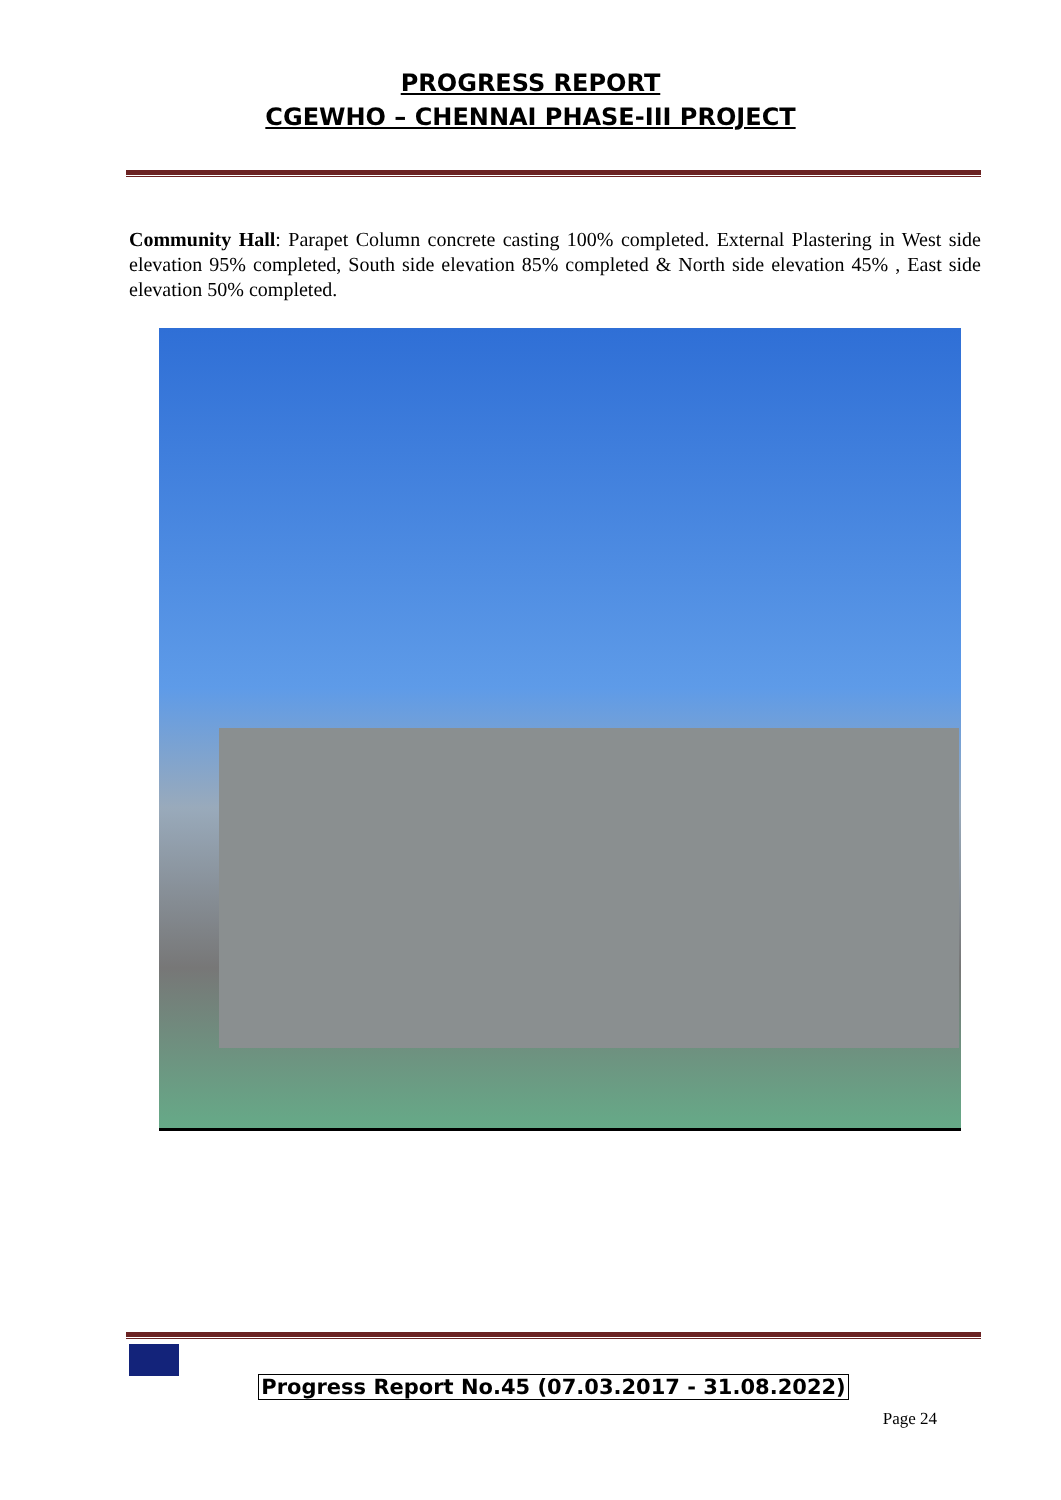PROGRESS REPORT
CGEWHO – CHENNAI PHASE-III PROJECT
Community Hall: Parapet Column concrete casting 100% completed. External Plastering in West side elevation 95% completed, South side elevation 85% completed & North side elevation 45% , East side elevation 50% completed.
Progress Report No.45 (07.03.2017 - 31.08.2022)
Page 24